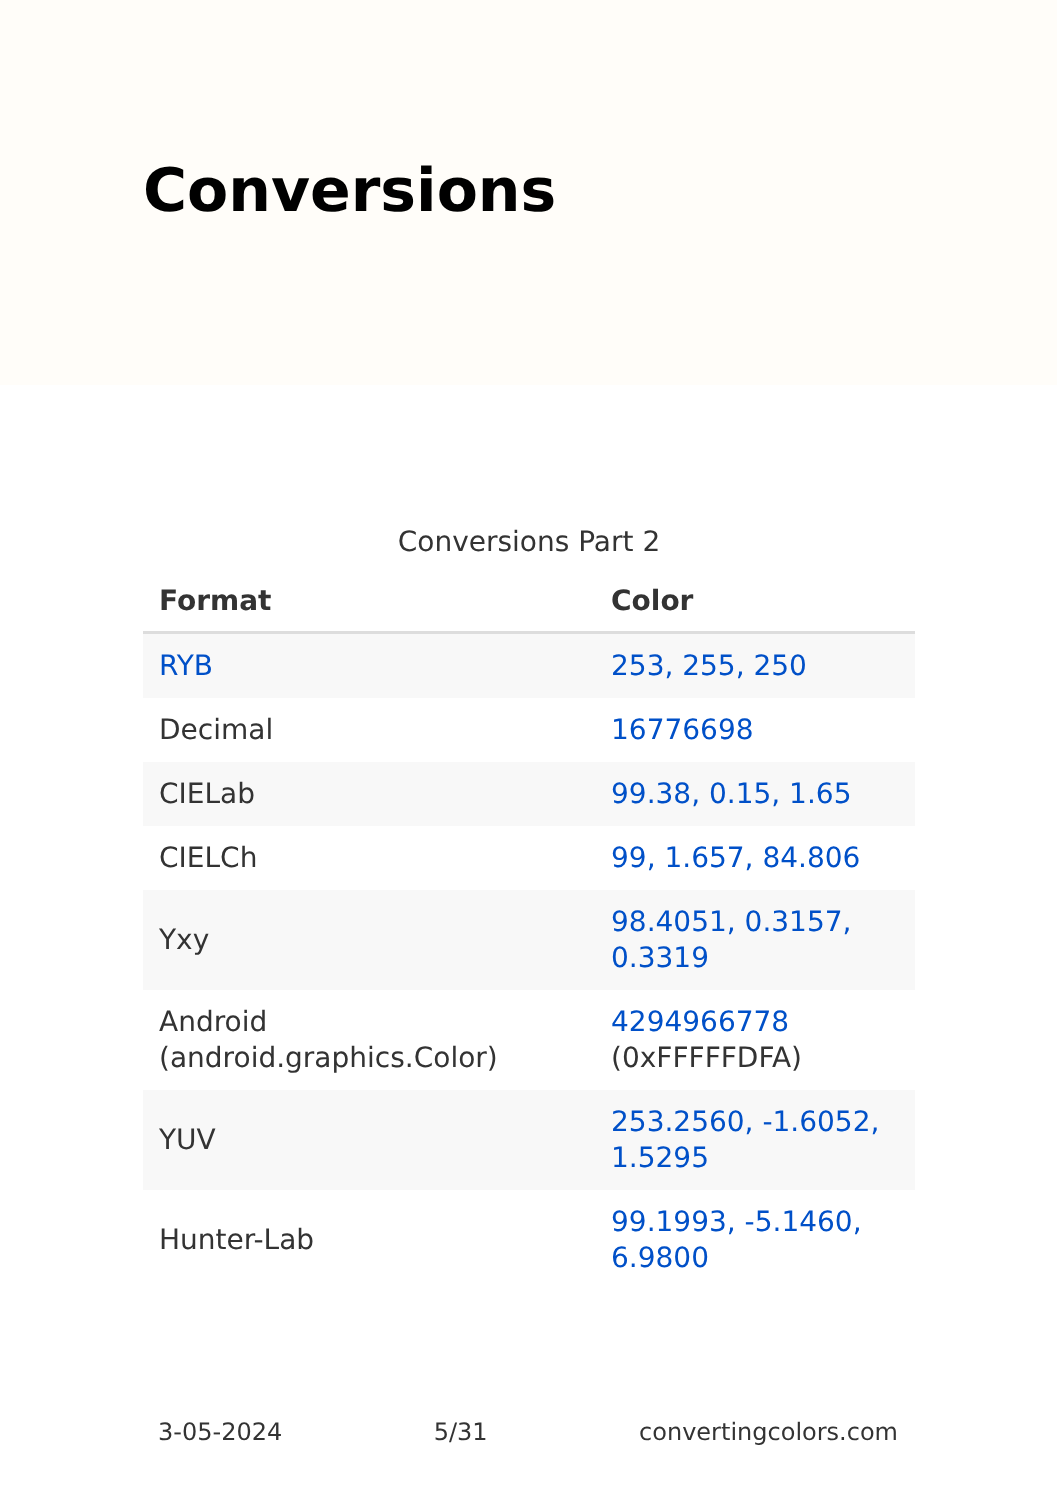Conversions
Conversions Part 2
| Format | Color |
| --- | --- |
| RYB | 253, 255, 250 |
| Decimal | 16776698 |
| CIELab | 99.38, 0.15, 1.65 |
| CIELCh | 99, 1.657, 84.806 |
| Yxy | 98.4051, 0.3157, 0.3319 |
| Android (android.graphics.Color) | 4294966778 (0xFFFFFDFA) |
| YUV | 253.2560, -1.6052, 1.5295 |
| Hunter-Lab | 99.1993, -5.1460, 6.9800 |
3-05-2024 5/31 convertingcolors.com